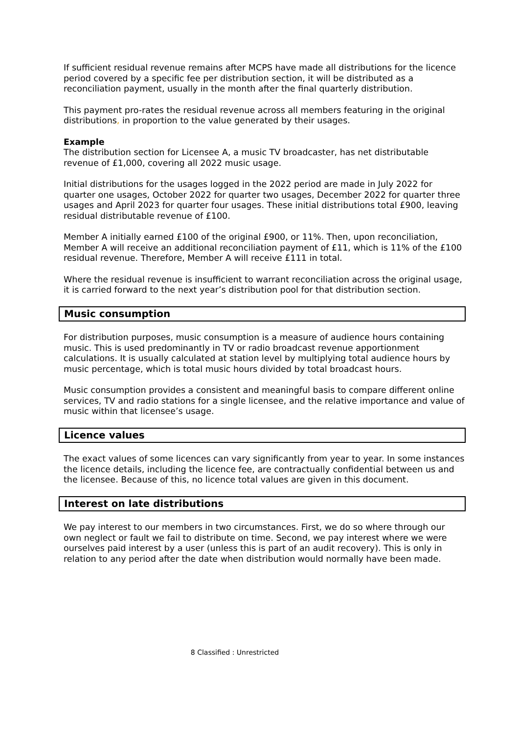If sufficient residual revenue remains after MCPS have made all distributions for the licence period covered by a specific fee per distribution section, it will be distributed as a reconciliation payment, usually in the month after the final quarterly distribution.
This payment pro-rates the residual revenue across all members featuring in the original distributions, in proportion to the value generated by their usages.
Example
The distribution section for Licensee A, a music TV broadcaster, has net distributable revenue of £1,000, covering all 2022 music usage.
Initial distributions for the usages logged in the 2022 period are made in July 2022 for quarter one usages, October 2022 for quarter two usages, December 2022 for quarter three usages and April 2023 for quarter four usages. These initial distributions total £900, leaving residual distributable revenue of £100.
Member A initially earned £100 of the original £900, or 11%. Then, upon reconciliation, Member A will receive an additional reconciliation payment of £11, which is 11% of the £100 residual revenue. Therefore, Member A will receive £111 in total.
Where the residual revenue is insufficient to warrant reconciliation across the original usage, it is carried forward to the next year’s distribution pool for that distribution section.
Music consumption
For distribution purposes, music consumption is a measure of audience hours containing music. This is used predominantly in TV or radio broadcast revenue apportionment calculations. It is usually calculated at station level by multiplying total audience hours by music percentage, which is total music hours divided by total broadcast hours.
Music consumption provides a consistent and meaningful basis to compare different online services, TV and radio stations for a single licensee, and the relative importance and value of music within that licensee’s usage.
Licence values
The exact values of some licences can vary significantly from year to year. In some instances the licence details, including the licence fee, are contractually confidential between us and the licensee. Because of this, no licence total values are given in this document.
Interest on late distributions
We pay interest to our members in two circumstances. First, we do so where through our own neglect or fault we fail to distribute on time. Second, we pay interest where we were ourselves paid interest by a user (unless this is part of an audit recovery). This is only in relation to any period after the date when distribution would normally have been made.
8 Classified : Unrestricted